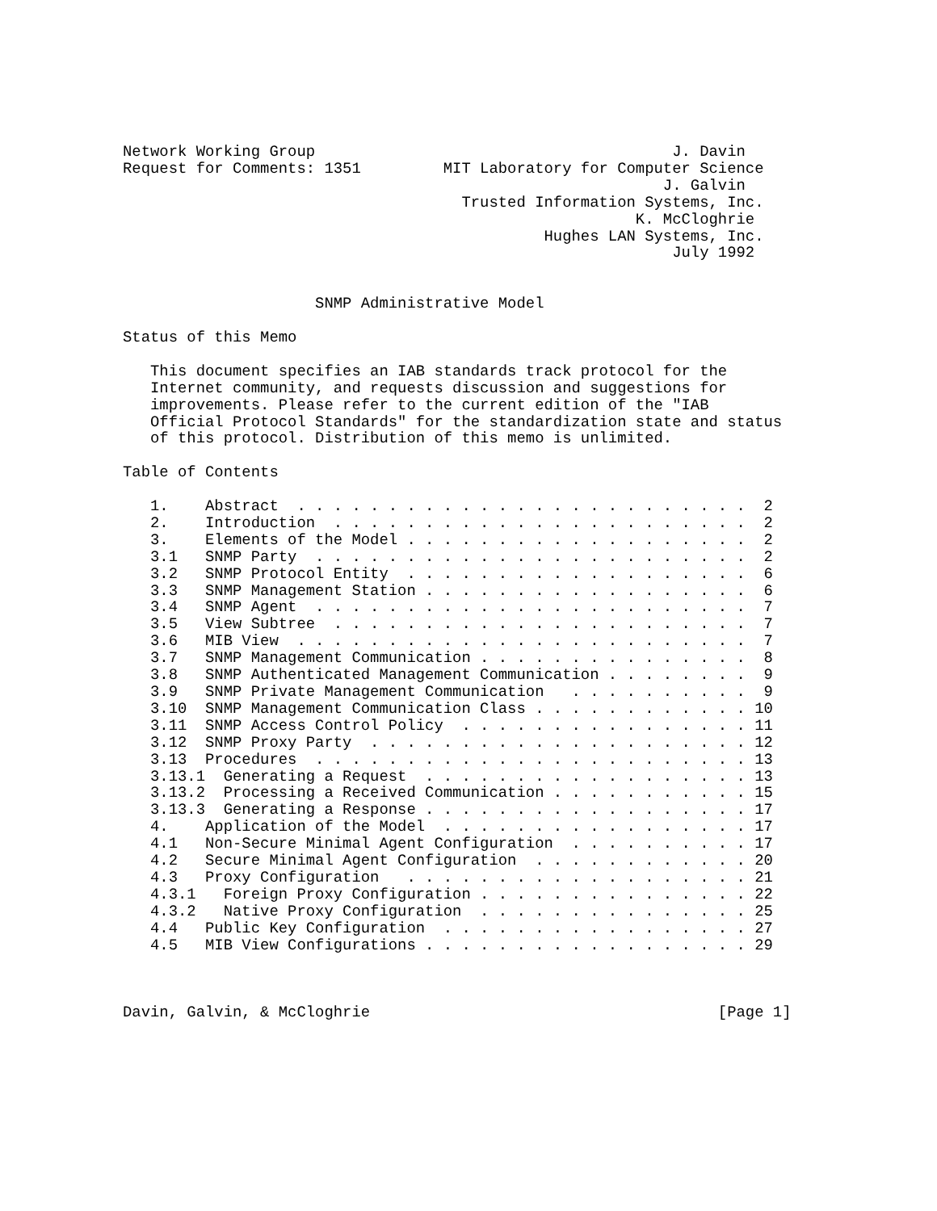Network Working Group                                       J. Davin
Request for Comments: 1351         MIT Laboratory for Computer Science
                                                           J. Galvin
                                     Trusted Information Systems, Inc.
                                                        K. McCloghrie
                                              Hughes LAN Systems, Inc.
                                                            July 1992


                     SNMP Administrative Model

Status of this Memo

   This document specifies an IAB standards track protocol for the
   Internet community, and requests discussion and suggestions for
   improvements. Please refer to the current edition of the "IAB
   Official Protocol Standards" for the standardization state and status
   of this protocol. Distribution of this memo is unlimited.

Table of Contents

   1.    Abstract  . . . . . . . . . . . . . . . . . . . . . . . . .  2
   2.    Introduction  . . . . . . . . . . . . . . . . . . . . . . .  2
   3.    Elements of the Model . . . . . . . . . . . . . . . . . . .  2
   3.1   SNMP Party  . . . . . . . . . . . . . . . . . . . . . . . .  2
   3.2   SNMP Protocol Entity  . . . . . . . . . . . . . . . . . . .  6
   3.3   SNMP Management Station . . . . . . . . . . . . . . . . . .  6
   3.4   SNMP Agent  . . . . . . . . . . . . . . . . . . . . . . . .  7
   3.5   View Subtree  . . . . . . . . . . . . . . . . . . . . . . .  7
   3.6   MIB View  . . . . . . . . . . . . . . . . . . . . . . . . .  7
   3.7   SNMP Management Communication . . . . . . . . . . . . . . .  8
   3.8   SNMP Authenticated Management Communication . . . . . . . .  9
   3.9   SNMP Private Management Communication   . . . . . . . . . .  9
   3.10  SNMP Management Communication Class . . . . . . . . . . . . 10
   3.11  SNMP Access Control Policy  . . . . . . . . . . . . . . . . 11
   3.12  SNMP Proxy Party  . . . . . . . . . . . . . . . . . . . . . 12
   3.13  Procedures  . . . . . . . . . . . . . . . . . . . . . . . . 13
   3.13.1  Generating a Request  . . . . . . . . . . . . . . . . . . 13
   3.13.2  Processing a Received Communication . . . . . . . . . . . 15
   3.13.3  Generating a Response . . . . . . . . . . . . . . . . . . 17
   4.    Application of the Model  . . . . . . . . . . . . . . . . . 17
   4.1   Non-Secure Minimal Agent Configuration  . . . . . . . . . . 17
   4.2   Secure Minimal Agent Configuration  . . . . . . . . . . . . 20
   4.3   Proxy Configuration   . . . . . . . . . . . . . . . . . . . 21
   4.3.1   Foreign Proxy Configuration . . . . . . . . . . . . . . . 22
   4.3.2   Native Proxy Configuration  . . . . . . . . . . . . . . . 25
   4.4   Public Key Configuration  . . . . . . . . . . . . . . . . . 27
   4.5   MIB View Configurations . . . . . . . . . . . . . . . . . . 29



Davin, Galvin, & McCloghrie                                      [Page 1]